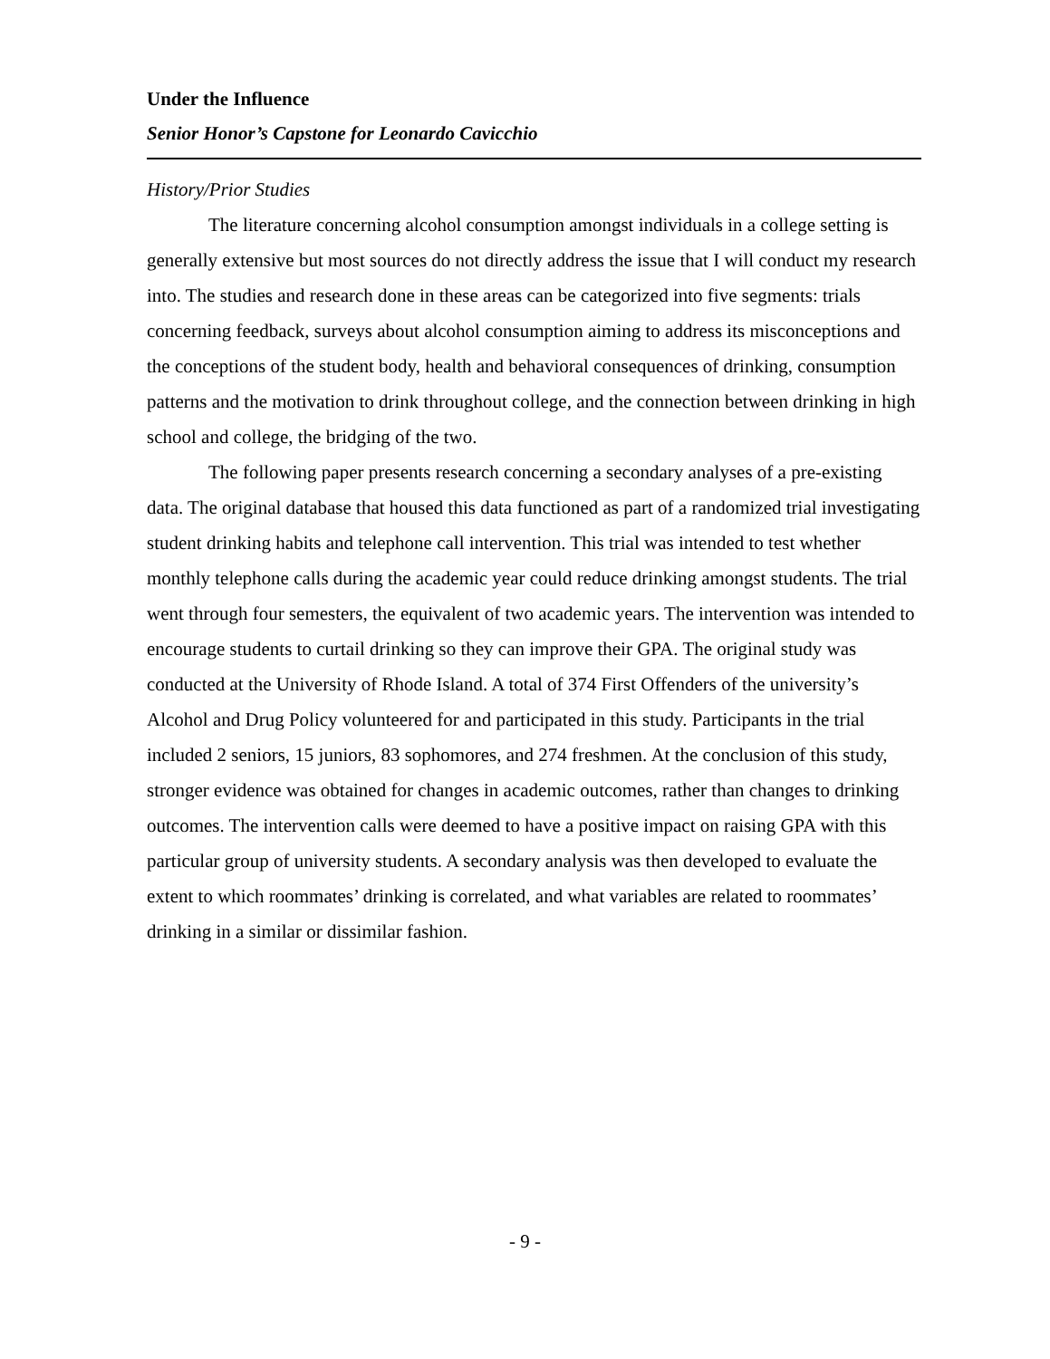Under the Influence
Senior Honor’s Capstone for Leonardo Cavicchio
History/Prior Studies
The literature concerning alcohol consumption amongst individuals in a college setting is generally extensive but most sources do not directly address the issue that I will conduct my research into. The studies and research done in these areas can be categorized into five segments: trials concerning feedback, surveys about alcohol consumption aiming to address its misconceptions and the conceptions of the student body, health and behavioral consequences of drinking, consumption patterns and the motivation to drink throughout college, and the connection between drinking in high school and college, the bridging of the two.
The following paper presents research concerning a secondary analyses of a pre-existing data. The original database that housed this data functioned as part of a randomized trial investigating student drinking habits and telephone call intervention. This trial was intended to test whether monthly telephone calls during the academic year could reduce drinking amongst students. The trial went through four semesters, the equivalent of two academic years. The intervention was intended to encourage students to curtail drinking so they can improve their GPA. The original study was conducted at the University of Rhode Island. A total of 374 First Offenders of the university’s Alcohol and Drug Policy volunteered for and participated in this study. Participants in the trial included 2 seniors, 15 juniors, 83 sophomores, and 274 freshmen. At the conclusion of this study, stronger evidence was obtained for changes in academic outcomes, rather than changes to drinking outcomes. The intervention calls were deemed to have a positive impact on raising GPA with this particular group of university students. A secondary analysis was then developed to evaluate the extent to which roommates’ drinking is correlated, and what variables are related to roommates’ drinking in a similar or dissimilar fashion.
- 9 -